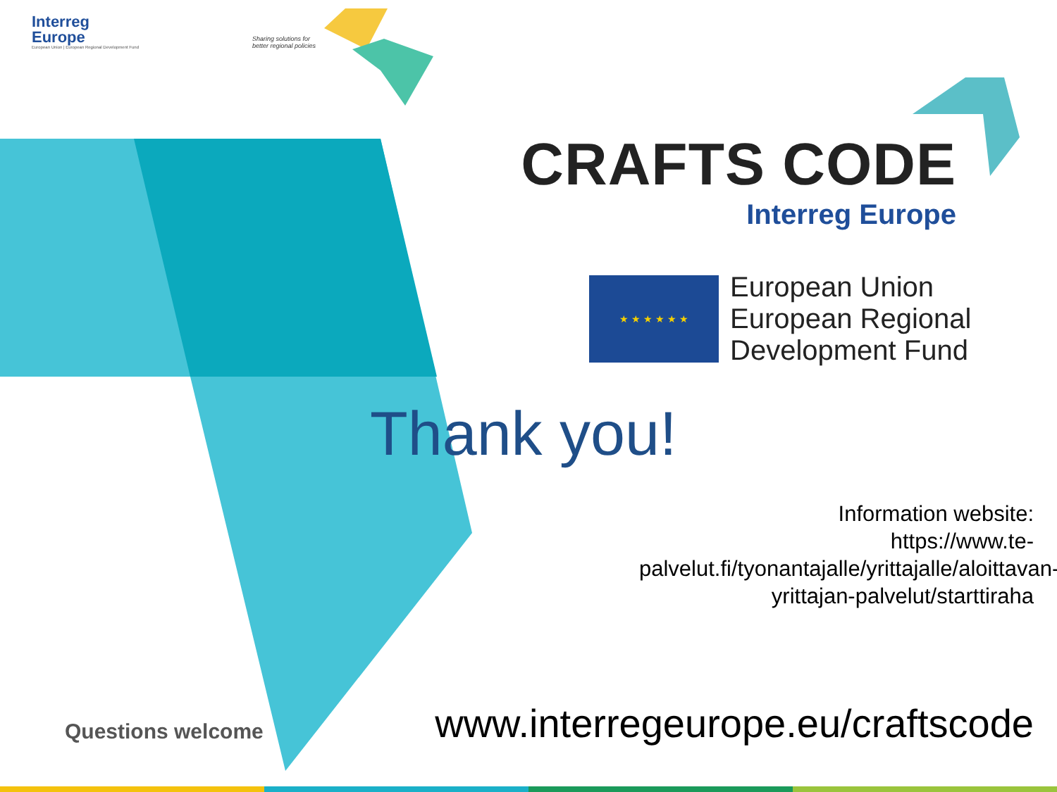Interreg
Europe
European Union | European Regional Development Fund
Sharing solutions for
better regional policies
CRAFTS CODE
Interreg Europe
★ ★ ★ ★ ★ ★
European Union
European Regional
Development Fund
Thank you!
Information website:
https://www.te-palvelut.fi/tyonantajalle/yrittajalle/aloittavan-yrittajan-palvelut/starttiraha
Questions welcome
www.interregeurope.eu/craftscode